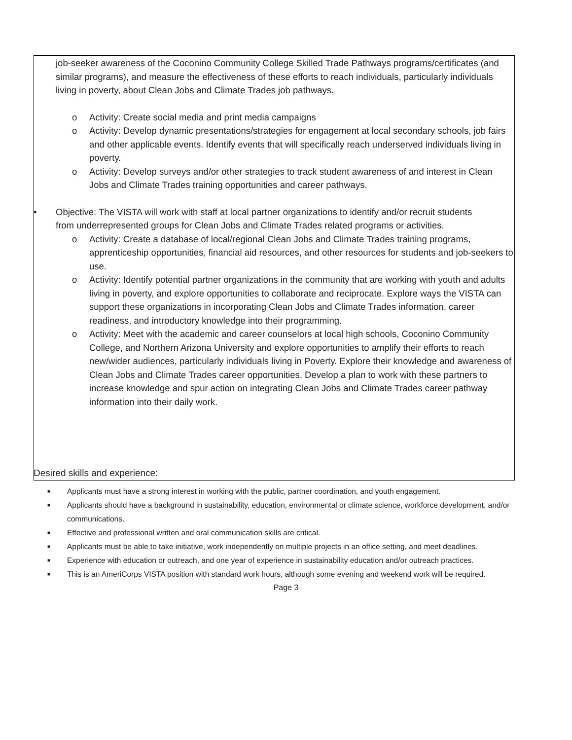job-seeker awareness of the Coconino Community College Skilled Trade Pathways programs/certificates (and similar programs), and measure the effectiveness of these efforts to reach individuals, particularly individuals living in poverty, about Clean Jobs and Climate Trades job pathways.
o Activity: Create social media and print media campaigns
o Activity: Develop dynamic presentations/strategies for engagement at local secondary schools, job fairs and other applicable events. Identify events that will specifically reach underserved individuals living in poverty.
o Activity: Develop surveys and/or other strategies to track student awareness of and interest in Clean Jobs and Climate Trades training opportunities and career pathways.
• Objective: The VISTA will work with staff at local partner organizations to identify and/or recruit students from underrepresented groups for Clean Jobs and Climate Trades related programs or activities.
o Activity: Create a database of local/regional Clean Jobs and Climate Trades training programs, apprenticeship opportunities, financial aid resources, and other resources for students and job-seekers to use.
o Activity: Identify potential partner organizations in the community that are working with youth and adults living in poverty, and explore opportunities to collaborate and reciprocate. Explore ways the VISTA can support these organizations in incorporating Clean Jobs and Climate Trades information, career readiness, and introductory knowledge into their programming.
o Activity: Meet with the academic and career counselors at local high schools, Coconino Community College, and Northern Arizona University and explore opportunities to amplify their efforts to reach new/wider audiences, particularly individuals living in Poverty. Explore their knowledge and awareness of Clean Jobs and Climate Trades career opportunities. Develop a plan to work with these partners to increase knowledge and spur action on integrating Clean Jobs and Climate Trades career pathway information into their daily work.
Desired skills and experience:
■ Applicants must have a strong interest in working with the public, partner coordination, and youth engagement.
■ Applicants should have a background in sustainability, education, environmental or climate science, workforce development, and/or communications.
■ Effective and professional written and oral communication skills are critical.
■ Applicants must be able to take initiative, work independently on multiple projects in an office setting, and meet deadlines.
■ Experience with education or outreach, and one year of experience in sustainability education and/or outreach practices.
■ This is an AmeriCorps VISTA position with standard work hours, although some evening and weekend work will be required.
Page 3